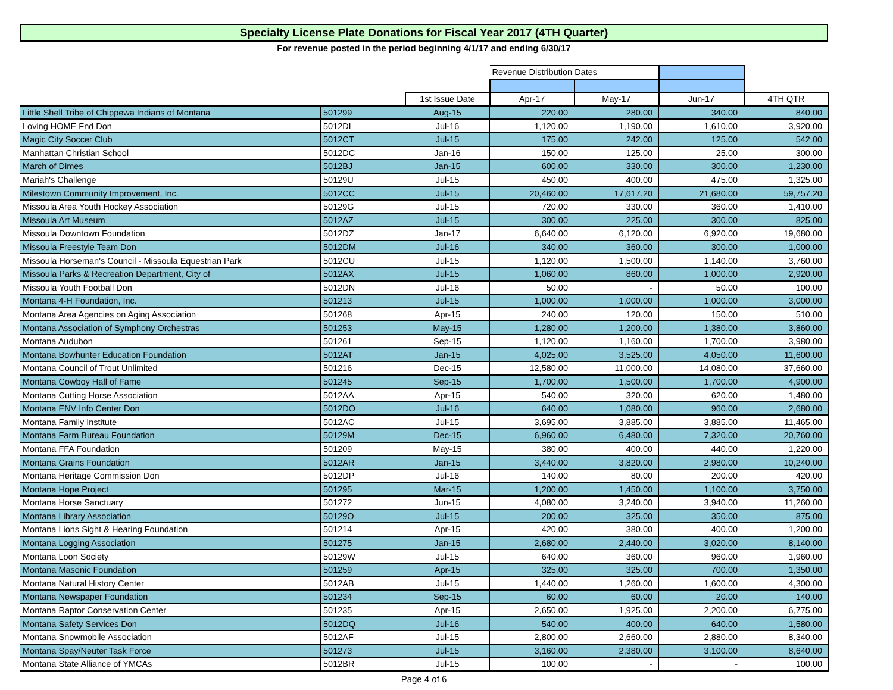Specialty License Plate Donations for Fiscal Year 2017 (4TH Quarter)
For revenue posted in the period beginning 4/1/17 and ending 6/30/17
| | | | Revenue Distribution Dates | | | |
| --- | --- | --- | --- | --- | --- | --- |
| | | 1st Issue Date | Apr-17 | May-17 | Jun-17 | 4TH QTR |
| Little Shell Tribe of Chippewa Indians of Montana | 501299 | Aug-15 | 220.00 | 280.00 | 340.00 | 840.00 |
| Loving HOME Fnd Don | 5012DL | Jul-16 | 1,120.00 | 1,190.00 | 1,610.00 | 3,920.00 |
| Magic City Soccer Club | 5012CT | Jul-15 | 175.00 | 242.00 | 125.00 | 542.00 |
| Manhattan Christian School | 5012DC | Jan-16 | 150.00 | 125.00 | 25.00 | 300.00 |
| March of Dimes | 5012BJ | Jan-15 | 600.00 | 330.00 | 300.00 | 1,230.00 |
| Mariah's Challenge | 50129U | Jul-15 | 450.00 | 400.00 | 475.00 | 1,325.00 |
| Milestown Community Improvement, Inc. | 5012CC | Jul-15 | 20,460.00 | 17,617.20 | 21,680.00 | 59,757.20 |
| Missoula Area Youth Hockey Association | 50129G | Jul-15 | 720.00 | 330.00 | 360.00 | 1,410.00 |
| Missoula Art Museum | 5012AZ | Jul-15 | 300.00 | 225.00 | 300.00 | 825.00 |
| Missoula Downtown Foundation | 5012DZ | Jan-17 | 6,640.00 | 6,120.00 | 6,920.00 | 19,680.00 |
| Missoula Freestyle Team Don | 5012DM | Jul-16 | 340.00 | 360.00 | 300.00 | 1,000.00 |
| Missoula Horseman's Council - Missoula Equestrian Park | 5012CU | Jul-15 | 1,120.00 | 1,500.00 | 1,140.00 | 3,760.00 |
| Missoula Parks & Recreation Department, City of | 5012AX | Jul-15 | 1,060.00 | 860.00 | 1,000.00 | 2,920.00 |
| Missoula Youth Football Don | 5012DN | Jul-16 | 50.00 | - | 50.00 | 100.00 |
| Montana 4-H Foundation, Inc. | 501213 | Jul-15 | 1,000.00 | 1,000.00 | 1,000.00 | 3,000.00 |
| Montana Area Agencies on Aging Association | 501268 | Apr-15 | 240.00 | 120.00 | 150.00 | 510.00 |
| Montana Association of Symphony Orchestras | 501253 | May-15 | 1,280.00 | 1,200.00 | 1,380.00 | 3,860.00 |
| Montana Audubon | 501261 | Sep-15 | 1,120.00 | 1,160.00 | 1,700.00 | 3,980.00 |
| Montana Bowhunter Education Foundation | 5012AT | Jan-15 | 4,025.00 | 3,525.00 | 4,050.00 | 11,600.00 |
| Montana Council of Trout Unlimited | 501216 | Dec-15 | 12,580.00 | 11,000.00 | 14,080.00 | 37,660.00 |
| Montana Cowboy Hall of Fame | 501245 | Sep-15 | 1,700.00 | 1,500.00 | 1,700.00 | 4,900.00 |
| Montana Cutting Horse Association | 5012AA | Apr-15 | 540.00 | 320.00 | 620.00 | 1,480.00 |
| Montana ENV Info Center Don | 5012DO | Jul-16 | 640.00 | 1,080.00 | 960.00 | 2,680.00 |
| Montana Family Institute | 5012AC | Jul-15 | 3,695.00 | 3,885.00 | 3,885.00 | 11,465.00 |
| Montana Farm Bureau Foundation | 50129M | Dec-15 | 6,960.00 | 6,480.00 | 7,320.00 | 20,760.00 |
| Montana FFA Foundation | 501209 | May-15 | 380.00 | 400.00 | 440.00 | 1,220.00 |
| Montana Grains Foundation | 5012AR | Jan-15 | 3,440.00 | 3,820.00 | 2,980.00 | 10,240.00 |
| Montana Heritage Commission Don | 5012DP | Jul-16 | 140.00 | 80.00 | 200.00 | 420.00 |
| Montana Hope Project | 501295 | Mar-15 | 1,200.00 | 1,450.00 | 1,100.00 | 3,750.00 |
| Montana Horse Sanctuary | 501272 | Jun-15 | 4,080.00 | 3,240.00 | 3,940.00 | 11,260.00 |
| Montana Library Association | 50129O | Jul-15 | 200.00 | 325.00 | 350.00 | 875.00 |
| Montana Lions Sight & Hearing Foundation | 501214 | Apr-15 | 420.00 | 380.00 | 400.00 | 1,200.00 |
| Montana Logging Association | 501275 | Jan-15 | 2,680.00 | 2,440.00 | 3,020.00 | 8,140.00 |
| Montana Loon Society | 50129W | Jul-15 | 640.00 | 360.00 | 960.00 | 1,960.00 |
| Montana Masonic Foundation | 501259 | Apr-15 | 325.00 | 325.00 | 700.00 | 1,350.00 |
| Montana Natural History Center | 5012AB | Jul-15 | 1,440.00 | 1,260.00 | 1,600.00 | 4,300.00 |
| Montana Newspaper Foundation | 501234 | Sep-15 | 60.00 | 60.00 | 20.00 | 140.00 |
| Montana Raptor Conservation Center | 501235 | Apr-15 | 2,650.00 | 1,925.00 | 2,200.00 | 6,775.00 |
| Montana Safety Services Don | 5012DQ | Jul-16 | 540.00 | 400.00 | 640.00 | 1,580.00 |
| Montana Snowmobile Association | 5012AF | Jul-15 | 2,800.00 | 2,660.00 | 2,880.00 | 8,340.00 |
| Montana Spay/Neuter Task Force | 501273 | Jul-15 | 3,160.00 | 2,380.00 | 3,100.00 | 8,640.00 |
| Montana State Alliance of YMCAs | 5012BR | Jul-15 | 100.00 | - | - | 100.00 |
Page 4 of 6